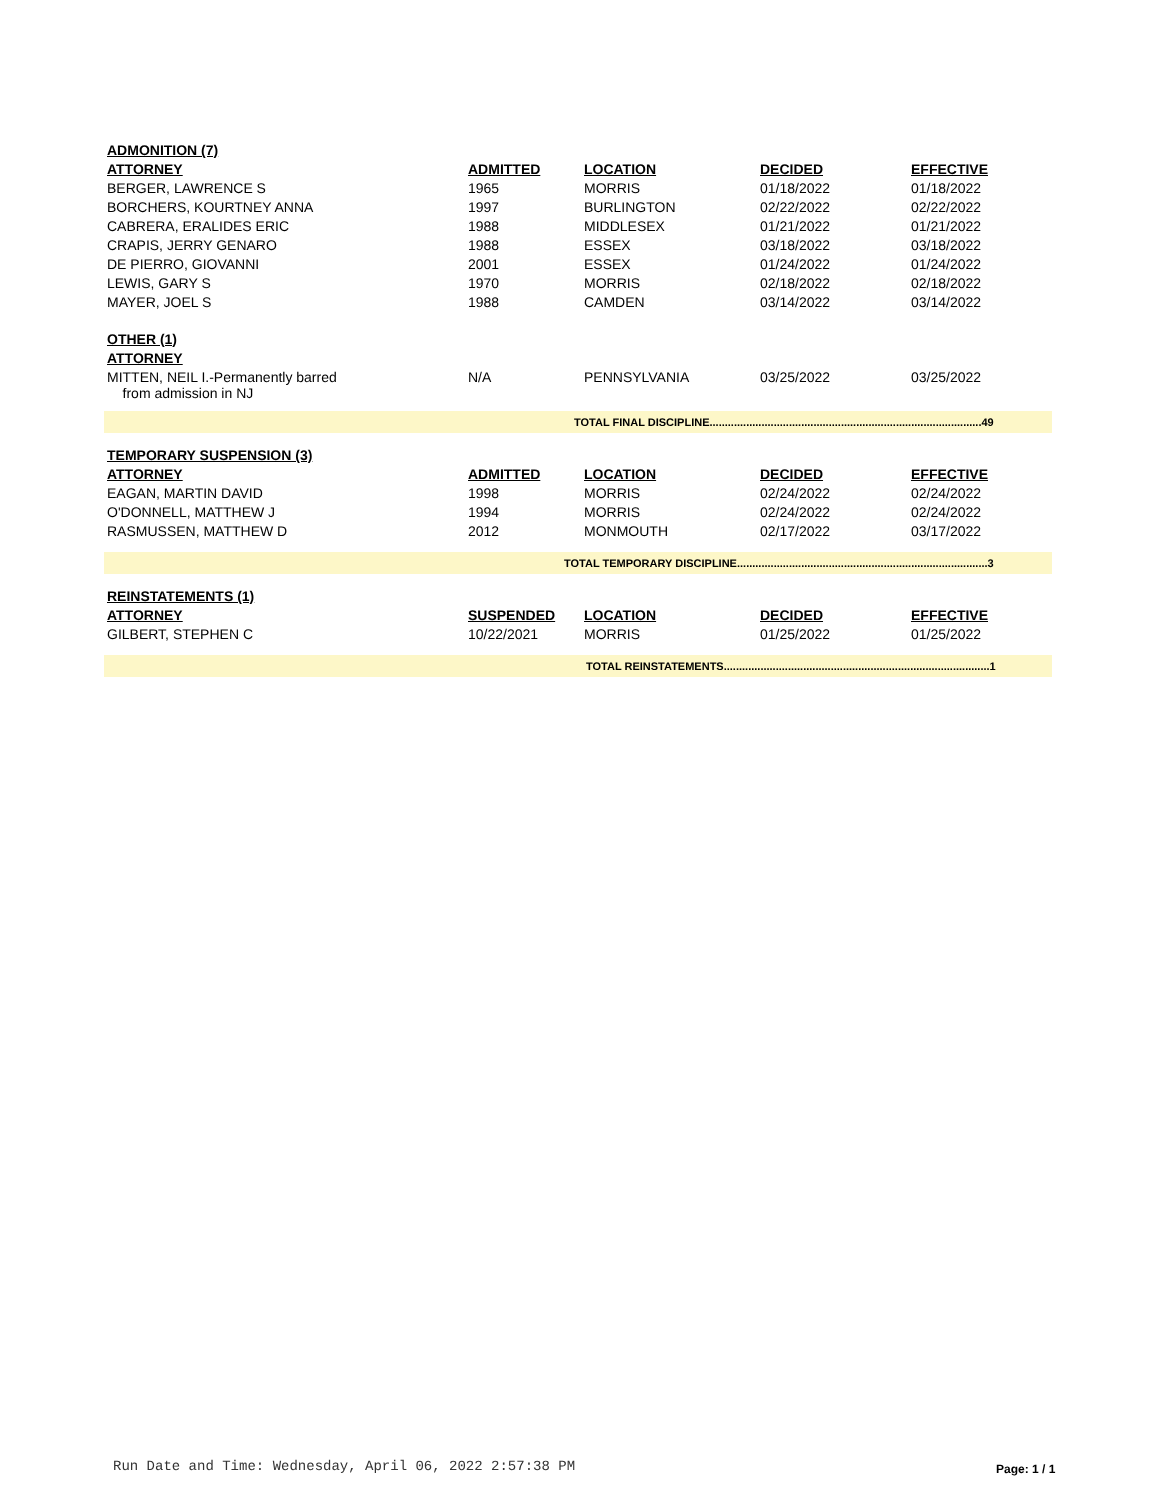| ADMONITION (7) | | | | |
| ATTORNEY | ADMITTED | LOCATION | DECIDED | EFFECTIVE |
| BERGER, LAWRENCE S | 1965 | MORRIS | 01/18/2022 | 01/18/2022 |
| BORCHERS, KOURTNEY ANNA | 1997 | BURLINGTON | 02/22/2022 | 02/22/2022 |
| CABRERA, ERALIDES ERIC | 1988 | MIDDLESEX | 01/21/2022 | 01/21/2022 |
| CRAPIS, JERRY GENARO | 1988 | ESSEX | 03/18/2022 | 03/18/2022 |
| DE PIERRO, GIOVANNI | 2001 | ESSEX | 01/24/2022 | 01/24/2022 |
| LEWIS, GARY S | 1970 | MORRIS | 02/18/2022 | 02/18/2022 |
| MAYER, JOEL S | 1988 | CAMDEN | 03/14/2022 | 03/14/2022 |
| OTHER (1) | | | | |
| ATTORNEY | | | | |
| MITTEN, NEIL I.-Permanently barred from admission in NJ | N/A | PENNSYLVANIA | 03/25/2022 | 03/25/2022 |
TOTAL FINAL DISCIPLINE.........................................................................................49
| TEMPORARY SUSPENSION (3) | | | | |
| ATTORNEY | ADMITTED | LOCATION | DECIDED | EFFECTIVE |
| EAGAN, MARTIN DAVID | 1998 | MORRIS | 02/24/2022 | 02/24/2022 |
| O'DONNELL, MATTHEW J | 1994 | MORRIS | 02/24/2022 | 02/24/2022 |
| RASMUSSEN, MATTHEW D | 2012 | MONMOUTH | 02/17/2022 | 03/17/2022 |
TOTAL TEMPORARY DISCIPLINE..................................................................................3
| REINSTATEMENTS (1) | | | | |
| ATTORNEY | SUSPENDED | LOCATION | DECIDED | EFFECTIVE |
| GILBERT, STEPHEN C | 10/22/2021 | MORRIS | 01/25/2022 | 01/25/2022 |
TOTAL REINSTATEMENTS.......................................................................................1
Run Date and Time: Wednesday, April 06, 2022 2:57:38 PM
Page: 1 / 1